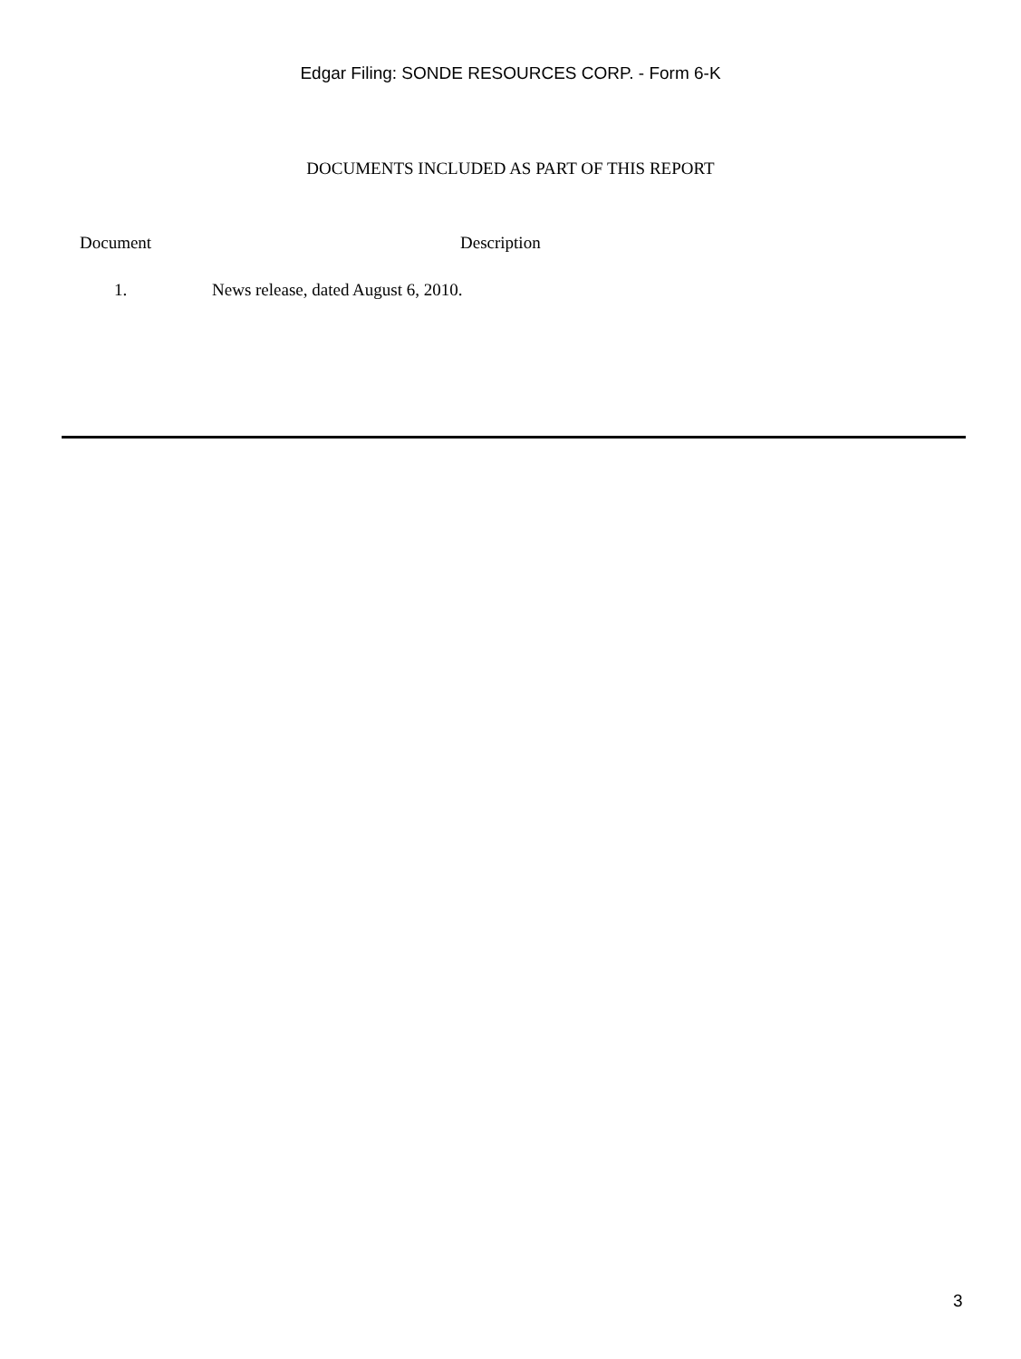Edgar Filing: SONDE RESOURCES CORP. - Form 6-K
DOCUMENTS INCLUDED AS PART OF THIS REPORT
| Document | Description |
| --- | --- |
| 1. News release, dated August 6, 2010. | |
3